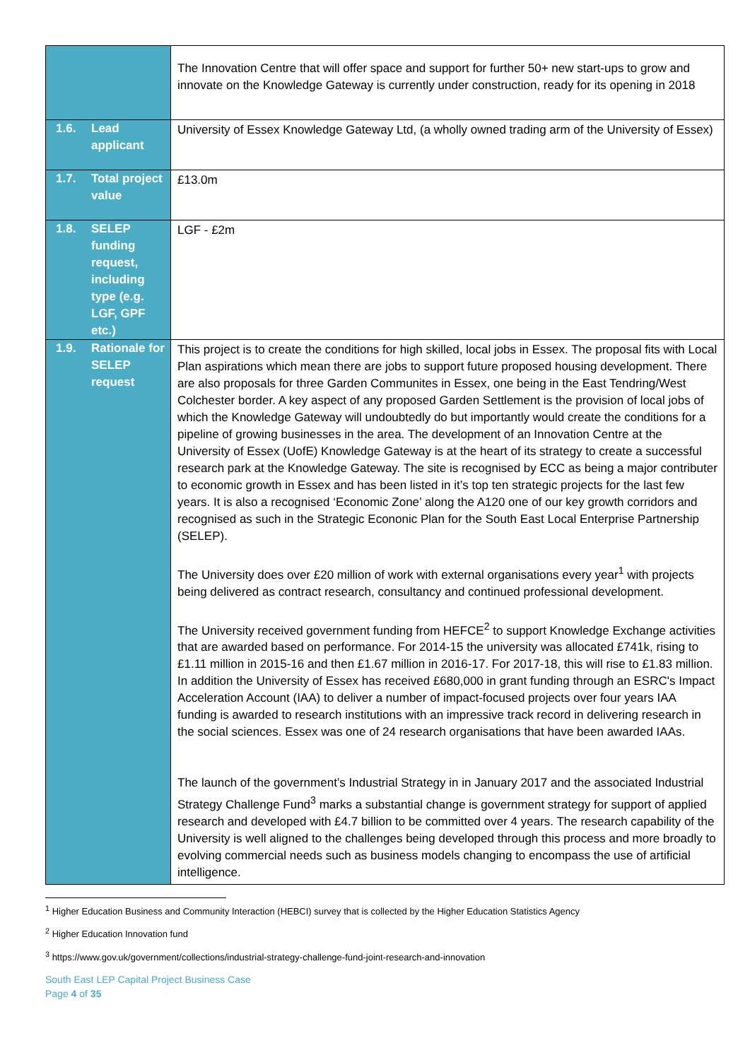| | The Innovation Centre that will offer space and support for further 50+ new start-ups to grow and innovate on the Knowledge Gateway is currently under construction, ready for its opening in 2018 |
| 1.6. Lead applicant | University of Essex Knowledge Gateway Ltd, (a wholly owned trading arm of the University of Essex) |
| 1.7. Total project value | £13.0m |
| 1.8. SELEP funding request, including type (e.g. LGF, GPF etc.) | LGF - £2m |
| 1.9. Rationale for SELEP request | This project is to create the conditions for high skilled, local jobs in Essex. The proposal fits with Local Plan aspirations which mean there are jobs to support future proposed housing development. There are also proposals for three Garden Communites in Essex, one being in the East Tendring/West Colchester border. A key aspect of any proposed Garden Settlement is the provision of local jobs of which the Knowledge Gateway will undoubtedly do but importantly would create the conditions for a pipeline of growing businesses in the area. The development of an Innovation Centre at the University of Essex (UofE) Knowledge Gateway is at the heart of its strategy to create a successful research park at the Knowledge Gateway. The site is recognised by ECC as being a major contributer to economic growth in Essex and has been listed in it’s top ten strategic projects for the last few years. It is also a recognised ‘Economic Zone’ along the A120 one of our key growth corridors and recognised as such in the Strategic Econonic Plan for the South East Local Enterprise Partnership (SELEP). The University does over £20 million of work with external organisations every year<sup>1</sup> with projects being delivered as contract research, consultancy and continued professional development. The University received government funding from HEFCE<sup>2</sup> to support Knowledge Exchange activities that are awarded based on performance. For 2014-15 the university was allocated £741k, rising to £1.11 million in 2015-16 and then £1.67 million in 2016-17. For 2017-18, this will rise to £1.83 million. In addition the University of Essex has received £680,000 in grant funding through an ESRC's Impact Acceleration Account (IAA) to deliver a number of impact-focused projects over four years IAA funding is awarded to research institutions with an impressive track record in delivering research in the social sciences. Essex was one of 24 research organisations that have been awarded IAAs. The launch of the government’s Industrial Strategy in in January 2017 and the associated Industrial Strategy Challenge Fund<sup>3</sup> marks a substantial change is government strategy for support of applied research and developed with £4.7 billion to be committed over 4 years. The research capability of the University is well aligned to the challenges being developed through this process and more broadly to evolving commercial needs such as business models changing to encompass the use of artificial intelligence. |
<sup>1</sup> Higher Education Business and Community Interaction (HEBCI) survey that is collected by the Higher Education Statistics Agency
<sup>2</sup> Higher Education Innovation fund
<sup>3</sup> https://www.gov.uk/government/collections/industrial-strategy-challenge-fund-joint-research-and-innovation
South East LEP Capital Project Business Case
Page 4 of 35